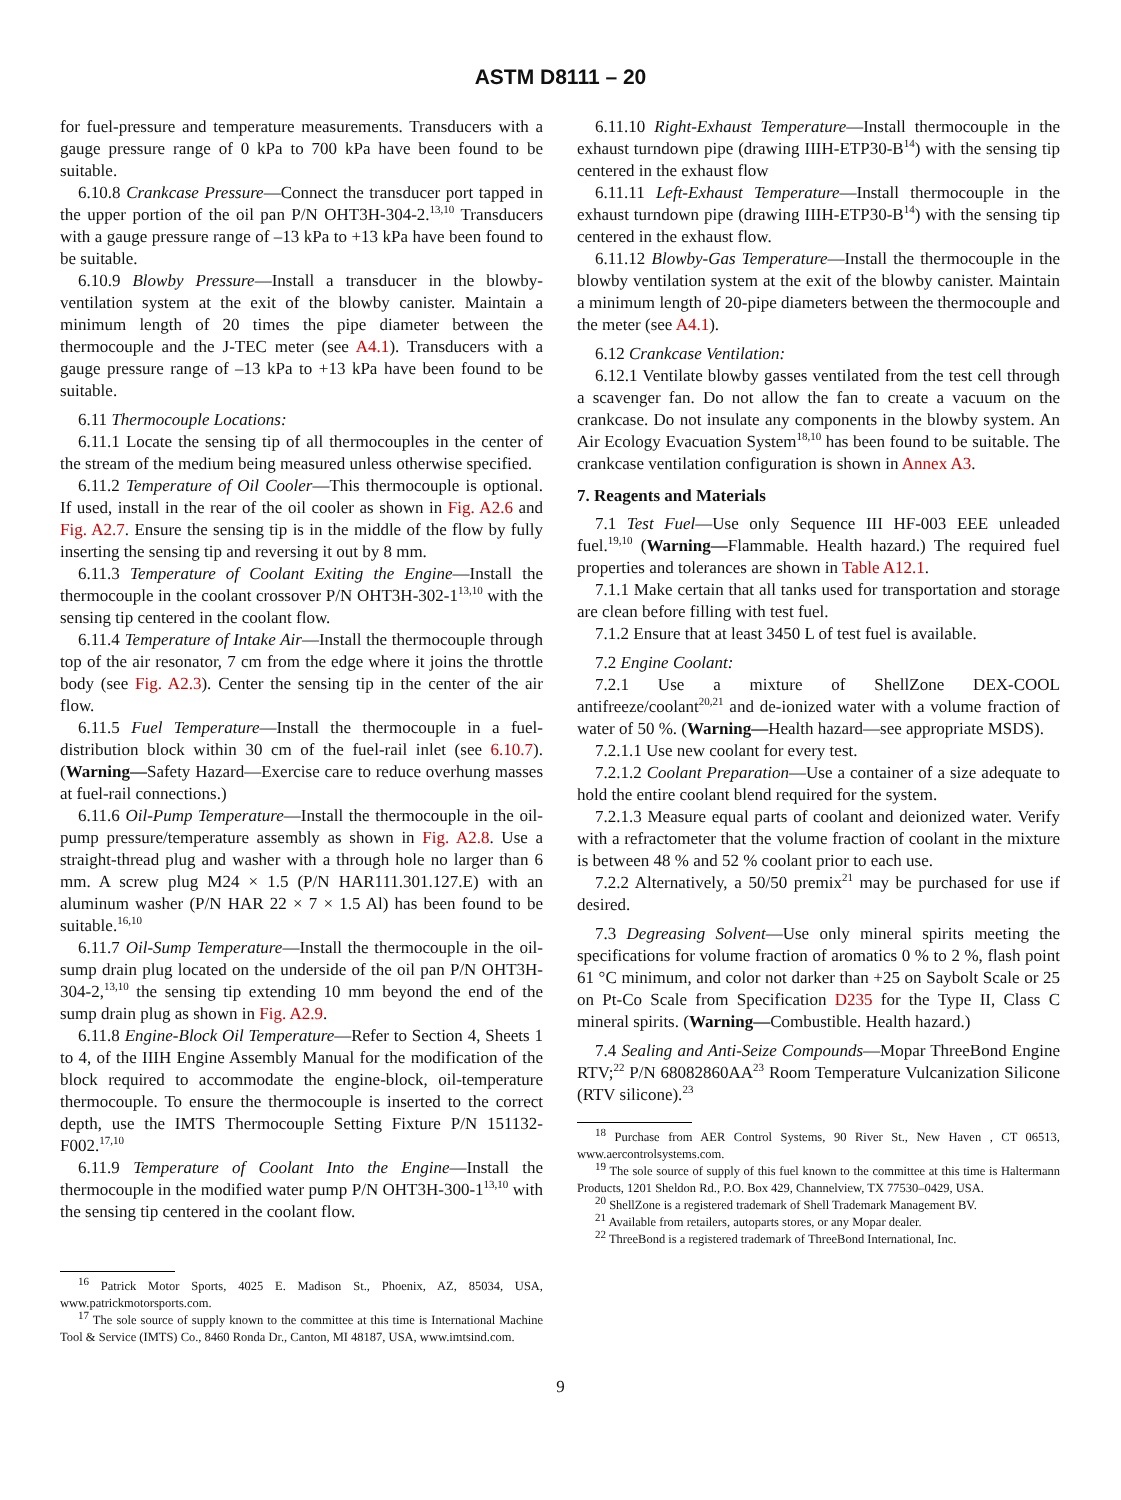ASTM D8111 – 20
for fuel-pressure and temperature measurements. Transducers with a gauge pressure range of 0 kPa to 700 kPa have been found to be suitable.
6.10.8 Crankcase Pressure—Connect the transducer port tapped in the upper portion of the oil pan P/N OHT3H-304-2.<sup>13,10</sup> Transducers with a gauge pressure range of –13 kPa to +13 kPa have been found to be suitable.
6.10.9 Blowby Pressure—Install a transducer in the blowby-ventilation system at the exit of the blowby canister. Maintain a minimum length of 20 times the pipe diameter between the thermocouple and the J-TEC meter (see A4.1). Transducers with a gauge pressure range of –13 kPa to +13 kPa have been found to be suitable.
6.11 Thermocouple Locations:
6.11.1 Locate the sensing tip of all thermocouples in the center of the stream of the medium being measured unless otherwise specified.
6.11.2 Temperature of Oil Cooler—This thermocouple is optional. If used, install in the rear of the oil cooler as shown in Fig. A2.6 and Fig. A2.7. Ensure the sensing tip is in the middle of the flow by fully inserting the sensing tip and reversing it out by 8 mm.
6.11.3 Temperature of Coolant Exiting the Engine—Install the thermocouple in the coolant crossover P/N OHT3H-302-1<sup>13,10</sup> with the sensing tip centered in the coolant flow.
6.11.4 Temperature of Intake Air—Install the thermocouple through top of the air resonator, 7 cm from the edge where it joins the throttle body (see Fig. A2.3). Center the sensing tip in the center of the air flow.
6.11.5 Fuel Temperature—Install the thermocouple in a fuel-distribution block within 30 cm of the fuel-rail inlet (see 6.10.7). (Warning—Safety Hazard—Exercise care to reduce overhung masses at fuel-rail connections.)
6.11.6 Oil-Pump Temperature—Install the thermocouple in the oil-pump pressure/temperature assembly as shown in Fig. A2.8. Use a straight-thread plug and washer with a through hole no larger than 6 mm. A screw plug M24 × 1.5 (P/N HAR111.301.127.E) with an aluminum washer (P/N HAR 22 × 7 × 1.5 Al) has been found to be suitable.<sup>16,10</sup>
6.11.7 Oil-Sump Temperature—Install the thermocouple in the oil-sump drain plug located on the underside of the oil pan P/N OHT3H-304-2,<sup>13,10</sup> the sensing tip extending 10 mm beyond the end of the sump drain plug as shown in Fig. A2.9.
6.11.8 Engine-Block Oil Temperature—Refer to Section 4, Sheets 1 to 4, of the IIIH Engine Assembly Manual for the modification of the block required to accommodate the engine-block, oil-temperature thermocouple. To ensure the thermocouple is inserted to the correct depth, use the IMTS Thermocouple Setting Fixture P/N 151132-F002.<sup>17,10</sup>
6.11.9 Temperature of Coolant Into the Engine—Install the thermocouple in the modified water pump P/N OHT3H-300-1<sup>13,10</sup> with the sensing tip centered in the coolant flow.
<sup>16</sup> Patrick Motor Sports, 4025 E. Madison St., Phoenix, AZ, 85034, USA, www.patrickmotorsports.com.
<sup>17</sup> The sole source of supply known to the committee at this time is International Machine Tool & Service (IMTS) Co., 8460 Ronda Dr., Canton, MI 48187, USA, www.imtsind.com.
6.11.10 Right-Exhaust Temperature—Install thermocouple in the exhaust turndown pipe (drawing IIIH-ETP30-B<sup>14</sup>) with the sensing tip centered in the exhaust flow
6.11.11 Left-Exhaust Temperature—Install thermocouple in the exhaust turndown pipe (drawing IIIH-ETP30-B<sup>14</sup>) with the sensing tip centered in the exhaust flow.
6.11.12 Blowby-Gas Temperature—Install the thermocouple in the blowby ventilation system at the exit of the blowby canister. Maintain a minimum length of 20-pipe diameters between the thermocouple and the meter (see A4.1).
6.12 Crankcase Ventilation:
6.12.1 Ventilate blowby gasses ventilated from the test cell through a scavenger fan. Do not allow the fan to create a vacuum on the crankcase. Do not insulate any components in the blowby system. An Air Ecology Evacuation System<sup>18,10</sup> has been found to be suitable. The crankcase ventilation configuration is shown in Annex A3.
7. Reagents and Materials
7.1 Test Fuel—Use only Sequence III HF-003 EEE unleaded fuel.<sup>19,10</sup> (Warning—Flammable. Health hazard.) The required fuel properties and tolerances are shown in Table A12.1.
7.1.1 Make certain that all tanks used for transportation and storage are clean before filling with test fuel.
7.1.2 Ensure that at least 3450 L of test fuel is available.
7.2 Engine Coolant:
7.2.1 Use a mixture of ShellZone DEX-COOL antifreeze/coolant<sup>20,21</sup> and de-ionized water with a volume fraction of water of 50 %. (Warning—Health hazard—see appropriate MSDS).
7.2.1.1 Use new coolant for every test.
7.2.1.2 Coolant Preparation—Use a container of a size adequate to hold the entire coolant blend required for the system.
7.2.1.3 Measure equal parts of coolant and deionized water. Verify with a refractometer that the volume fraction of coolant in the mixture is between 48 % and 52 % coolant prior to each use.
7.2.2 Alternatively, a 50/50 premix<sup>21</sup> may be purchased for use if desired.
7.3 Degreasing Solvent—Use only mineral spirits meeting the specifications for volume fraction of aromatics 0 % to 2 %, flash point 61 °C minimum, and color not darker than +25 on Saybolt Scale or 25 on Pt-Co Scale from Specification D235 for the Type II, Class C mineral spirits. (Warning—Combustible. Health hazard.)
7.4 Sealing and Anti-Seize Compounds—Mopar ThreeBond Engine RTV;<sup>22</sup> P/N 68082860AA<sup>23</sup> Room Temperature Vulcanization Silicone (RTV silicone).<sup>23</sup>
<sup>18</sup> Purchase from AER Control Systems, 90 River St., New Haven , CT 06513, www.aercontrolsystems.com.
<sup>19</sup> The sole source of supply of this fuel known to the committee at this time is Haltermann Products, 1201 Sheldon Rd., P.O. Box 429, Channelview, TX 77530–0429, USA.
<sup>20</sup> ShellZone is a registered trademark of Shell Trademark Management BV.
<sup>21</sup> Available from retailers, autoparts stores, or any Mopar dealer.
<sup>22</sup> ThreeBond is a registered trademark of ThreeBond International, Inc.
9